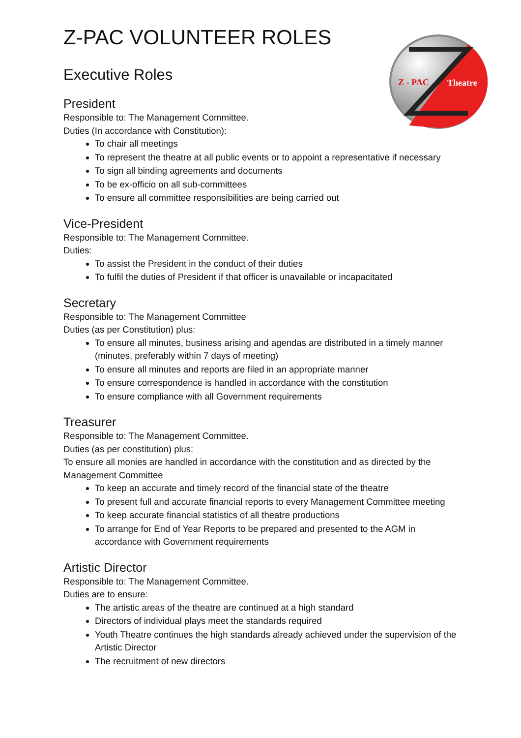Z - PAC
Theatre
Z-PAC VOLUNTEER ROLES
Executive Roles
President
Responsible to: The Management Committee.
Duties (In accordance with Constitution):
To chair all meetings
To represent the theatre at all public events or to appoint a representative if necessary
To sign all binding agreements and documents
To be ex-officio on all sub-committees
To ensure all committee responsibilities are being carried out
Vice-President
Responsible to: The Management Committee.
Duties:
To assist the President in the conduct of their duties
To fulfil the duties of President if that officer is unavailable or incapacitated
Secretary
Responsible to: The Management Committee
Duties (as per Constitution) plus:
To ensure all minutes, business arising and agendas are distributed in a timely manner (minutes, preferably within 7 days of meeting)
To ensure all minutes and reports are filed in an appropriate manner
To ensure correspondence is handled in accordance with the constitution
To ensure compliance with all Government requirements
Treasurer
Responsible to: The Management Committee.
Duties (as per constitution) plus:
To ensure all monies are handled in accordance with the constitution and as directed by the Management Committee
To keep an accurate and timely record of the financial state of the theatre
To present full and accurate financial reports to every Management Committee meeting
To keep accurate financial statistics of all theatre productions
To arrange for End of Year Reports to be prepared and presented to the AGM in accordance with Government requirements
Artistic Director
Responsible to: The Management Committee.
Duties are to ensure:
The artistic areas of the theatre are continued at a high standard
Directors of individual plays meet the standards required
Youth Theatre continues the high standards already achieved under the supervision of the Artistic Director
The recruitment of new directors